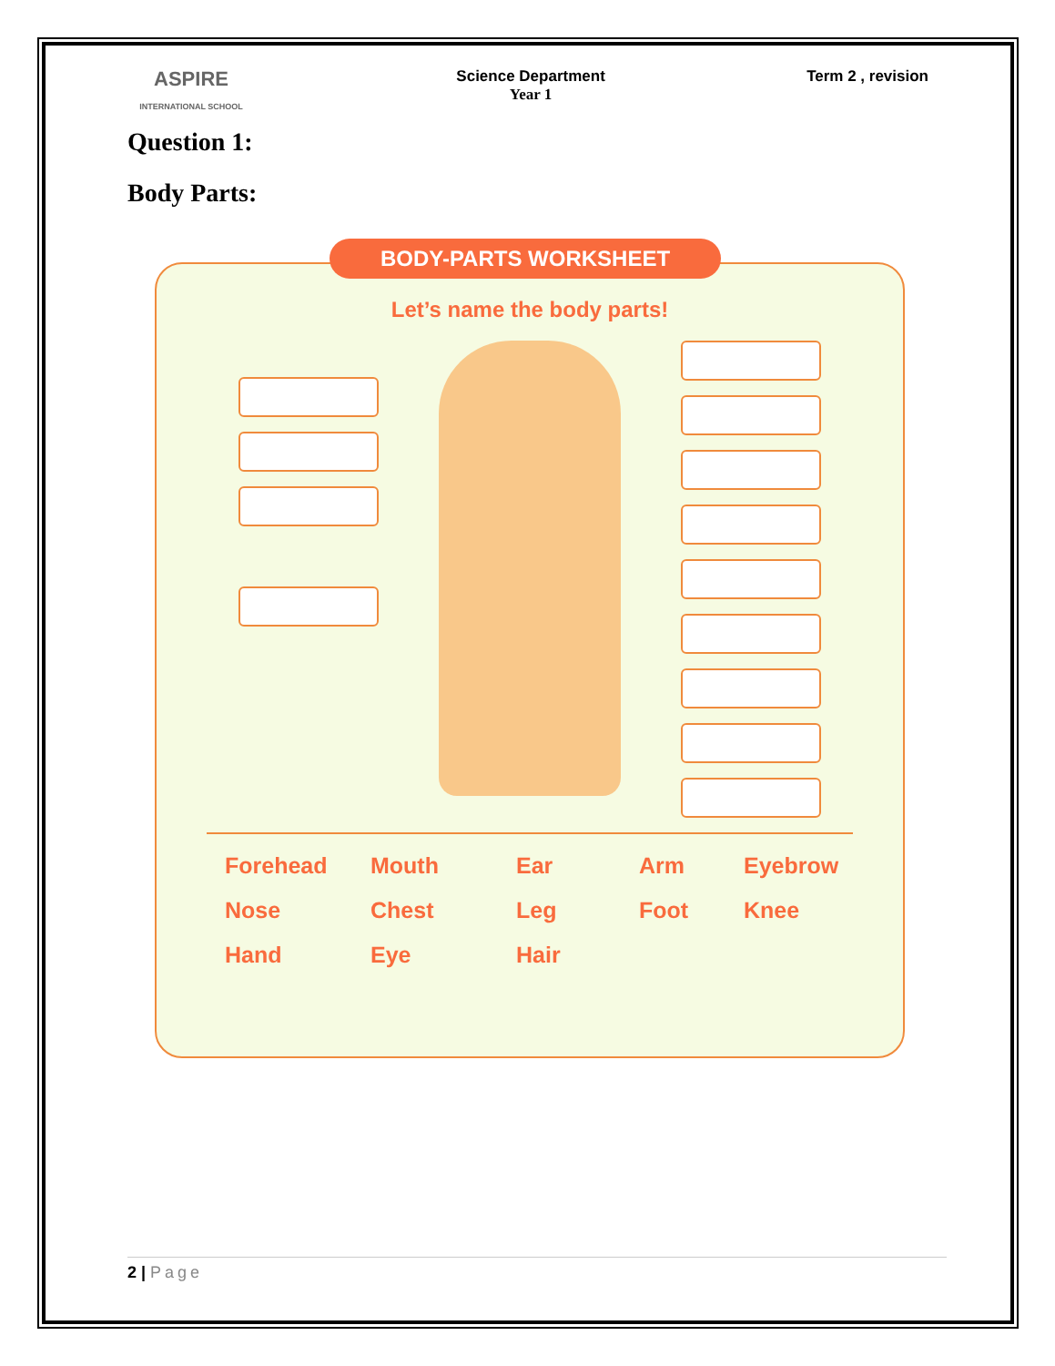ASPIRE
INTERNATIONAL SCHOOL
Science Department
Year 1
Term 2 , revision
Question 1:
Body Parts:
BODY-PARTS WORKSHEET
Let’s name the body parts!
Forehead Mouth Ear Arm Eyebrow Nose Chest Leg Foot Knee Hand Eye Hair
2 | Page